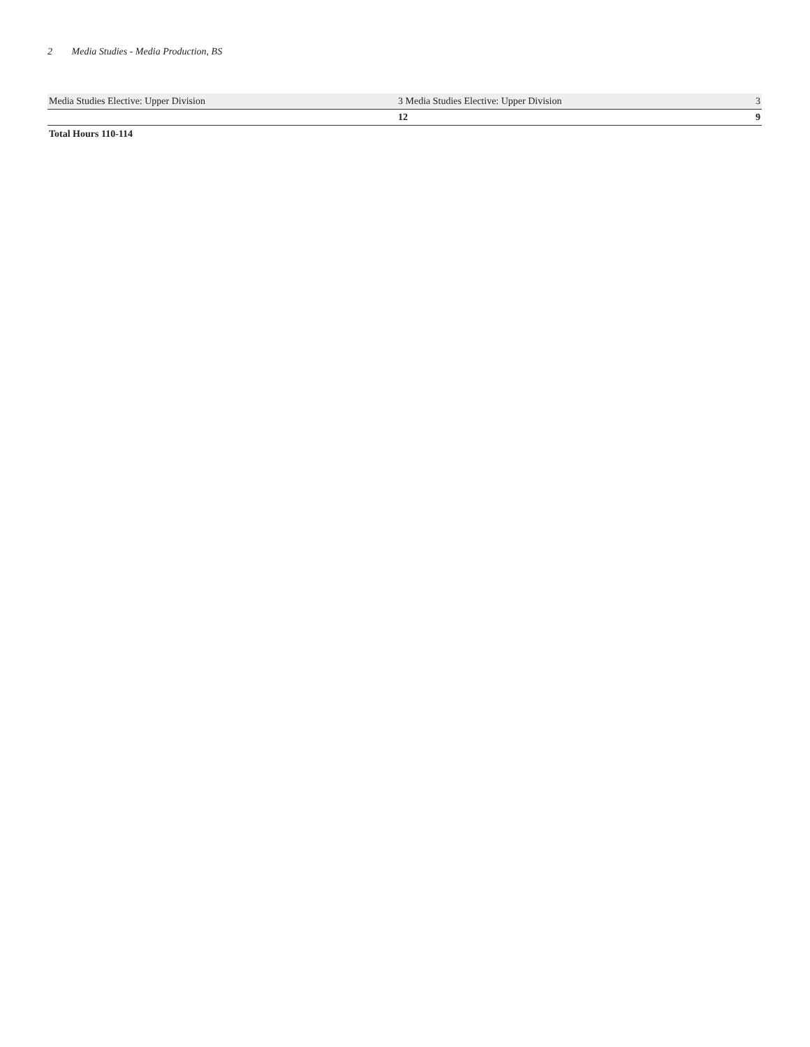2 Media Studies - Media Production, BS
| Media Studies Elective: Upper Division | 3 Media Studies Elective: Upper Division | 3 |
| | 12 | 9 |
Total Hours 110-114